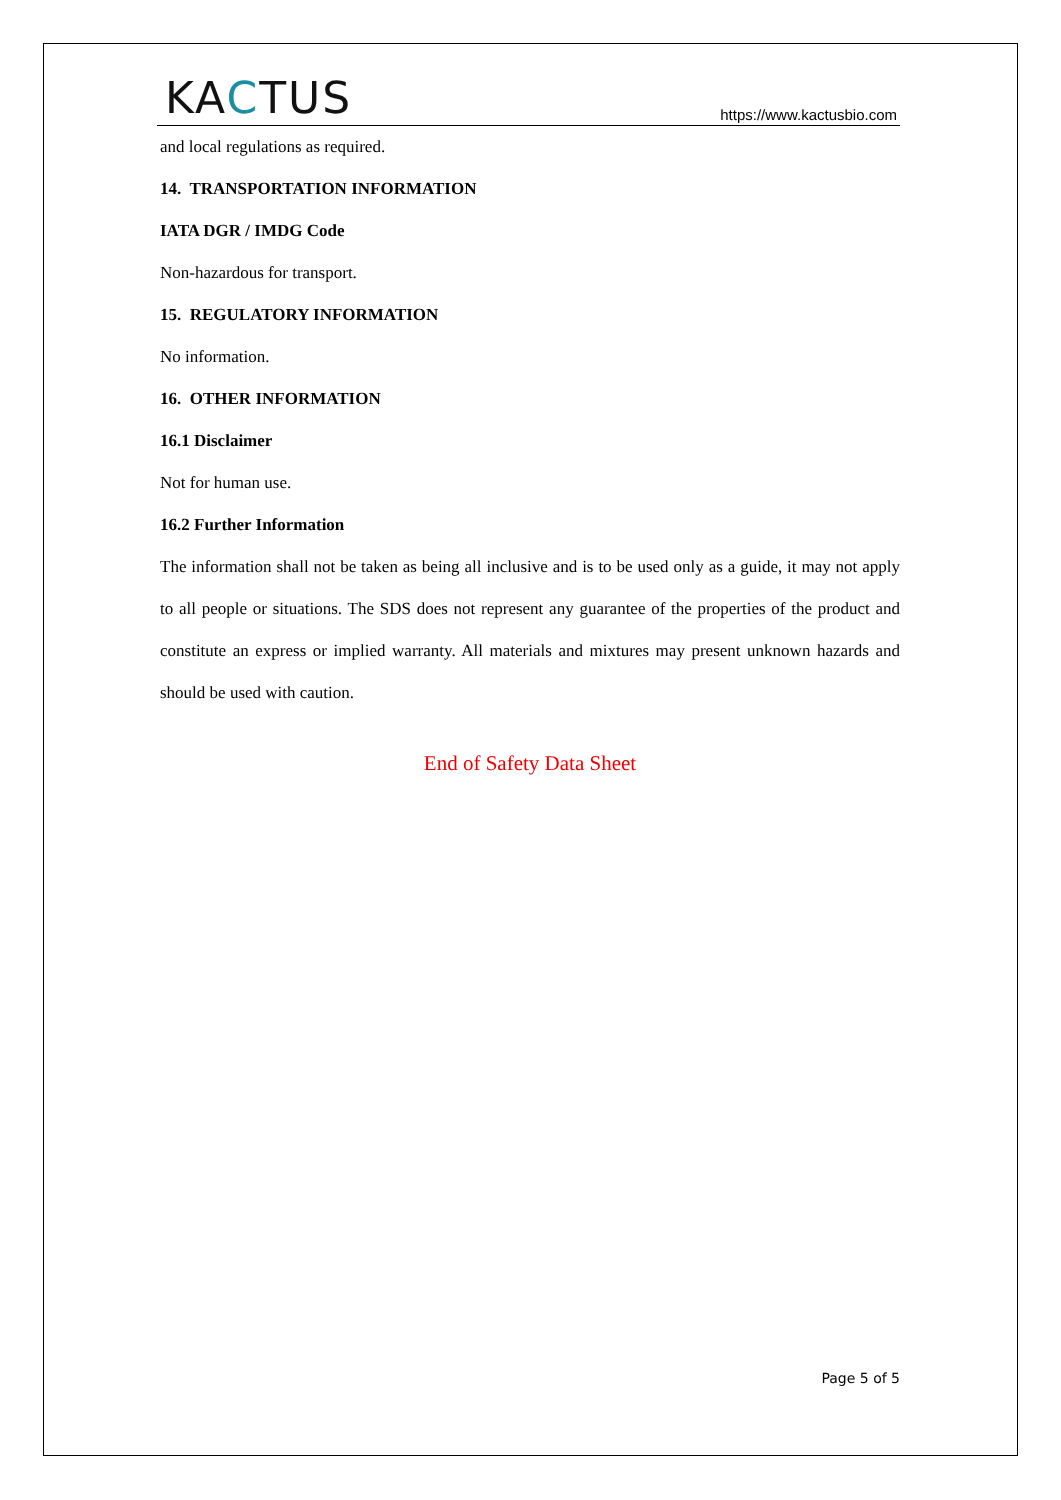KACTUS
https://www.kactusbio.com
and local regulations as required.
14. TRANSPORTATION INFORMATION
IATA DGR / IMDG Code
Non-hazardous for transport.
15. REGULATORY INFORMATION
No information.
16. OTHER INFORMATION
16.1 Disclaimer
Not for human use.
16.2 Further Information
The information shall not be taken as being all inclusive and is to be used only as a guide, it may not apply to all people or situations. The SDS does not represent any guarantee of the properties of the product and constitute an express or implied warranty. All materials and mixtures may present unknown hazards and should be used with caution.
End of Safety Data Sheet
Page 5 of 5